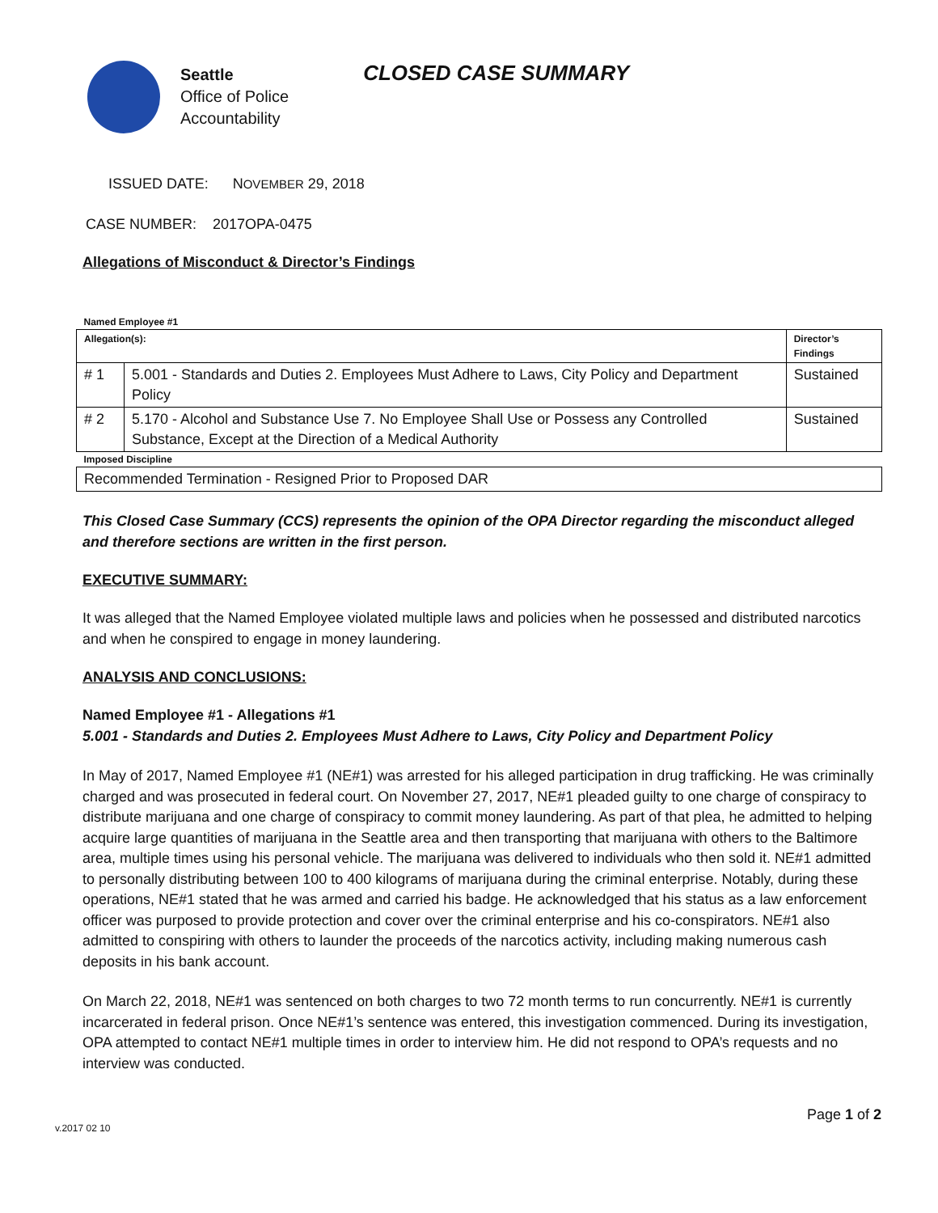Seattle
Office of Police
Accountability
CLOSED CASE SUMMARY
ISSUED DATE: NOVEMBER 29, 2018
CASE NUMBER: 2017OPA-0475
Allegations of Misconduct & Director’s Findings
| Named Employee #1 | | |
| Allegation(s): | | Director’s Findings |
| # 1 | 5.001 - Standards and Duties 2. Employees Must Adhere to Laws, City Policy and Department Policy | Sustained |
| # 2 | 5.170 - Alcohol and Substance Use 7. No Employee Shall Use or Possess any Controlled Substance, Except at the Direction of a Medical Authority | Sustained |
| Imposed Discipline | | |
| Recommended Termination - Resigned Prior to Proposed DAR | | |
This Closed Case Summary (CCS) represents the opinion of the OPA Director regarding the misconduct alleged and therefore sections are written in the first person.
EXECUTIVE SUMMARY:
It was alleged that the Named Employee violated multiple laws and policies when he possessed and distributed narcotics and when he conspired to engage in money laundering.
ANALYSIS AND CONCLUSIONS:
Named Employee #1 - Allegations #1
5.001 - Standards and Duties 2. Employees Must Adhere to Laws, City Policy and Department Policy
In May of 2017, Named Employee #1 (NE#1) was arrested for his alleged participation in drug trafficking. He was criminally charged and was prosecuted in federal court. On November 27, 2017, NE#1 pleaded guilty to one charge of conspiracy to distribute marijuana and one charge of conspiracy to commit money laundering. As part of that plea, he admitted to helping acquire large quantities of marijuana in the Seattle area and then transporting that marijuana with others to the Baltimore area, multiple times using his personal vehicle. The marijuana was delivered to individuals who then sold it. NE#1 admitted to personally distributing between 100 to 400 kilograms of marijuana during the criminal enterprise. Notably, during these operations, NE#1 stated that he was armed and carried his badge. He acknowledged that his status as a law enforcement officer was purposed to provide protection and cover over the criminal enterprise and his co-conspirators. NE#1 also admitted to conspiring with others to launder the proceeds of the narcotics activity, including making numerous cash deposits in his bank account.
On March 22, 2018, NE#1 was sentenced on both charges to two 72 month terms to run concurrently. NE#1 is currently incarcerated in federal prison. Once NE#1’s sentence was entered, this investigation commenced. During its investigation, OPA attempted to contact NE#1 multiple times in order to interview him. He did not respond to OPA’s requests and no interview was conducted.
v.2017 02 10 Page 1 of 2